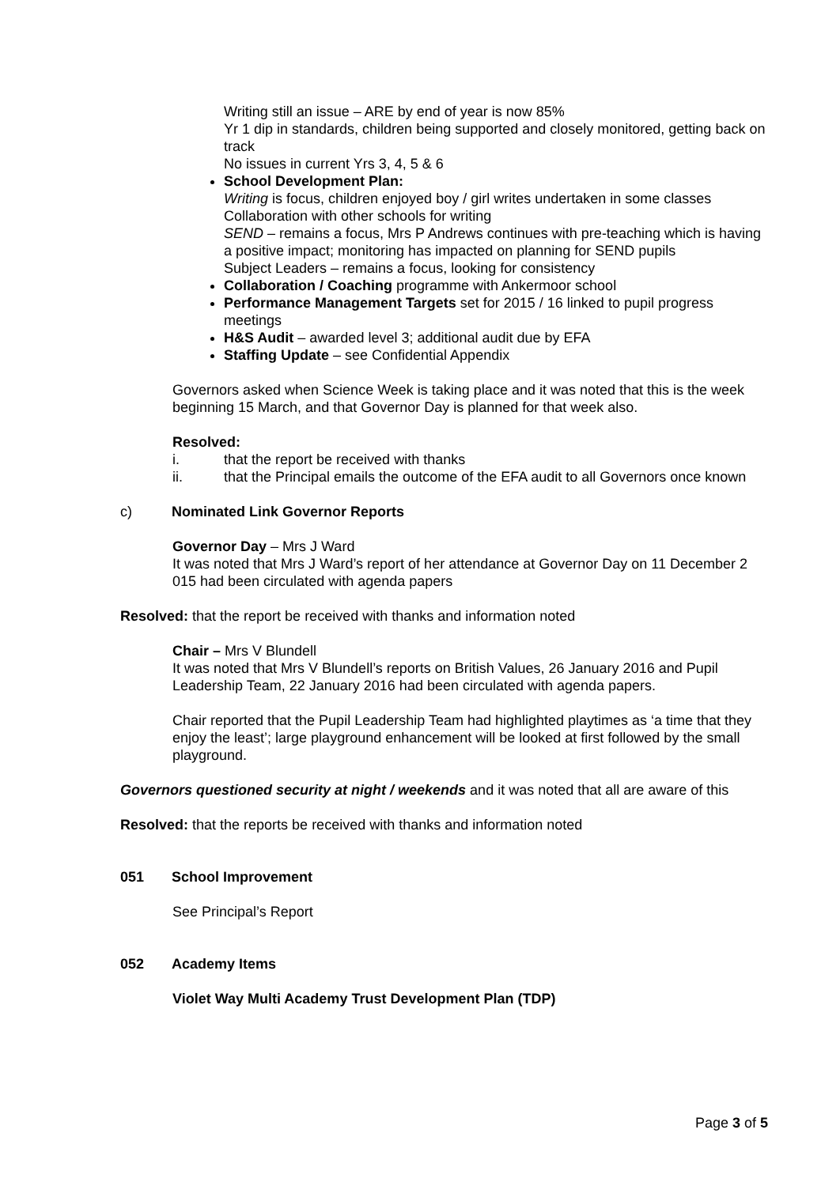Writing still an issue – ARE by end of year is now 85%
Yr 1 dip in standards, children being supported and closely monitored, getting back on track
No issues in current Yrs 3, 4, 5 & 6
School Development Plan:
Writing is focus, children enjoyed boy / girl writes undertaken in some classes
Collaboration with other schools for writing
SEND – remains a focus, Mrs P Andrews continues with pre-teaching which is having a positive impact; monitoring has impacted on planning for SEND pupils
Subject Leaders – remains a focus, looking for consistency
Collaboration / Coaching programme with Ankermoor school
Performance Management Targets set for 2015 / 16 linked to pupil progress meetings
H&S Audit – awarded level 3; additional audit due by EFA
Staffing Update – see Confidential Appendix
Governors asked when Science Week is taking place and it was noted that this is the week beginning 15 March, and that Governor Day is planned for that week also.
Resolved:
i. that the report be received with thanks
ii. that the Principal emails the outcome of the EFA audit to all Governors once known
c) Nominated Link Governor Reports
Governor Day – Mrs J Ward
It was noted that Mrs J Ward’s report of her attendance at Governor Day on 11 December 2 015 had been circulated with agenda papers
Resolved: that the report be received with thanks and information noted
Chair – Mrs V Blundell
It was noted that Mrs V Blundell’s reports on British Values, 26 January 2016 and Pupil Leadership Team, 22 January 2016 had been circulated with agenda papers.
Chair reported that the Pupil Leadership Team had highlighted playtimes as ‘a time that they enjoy the least’; large playground enhancement will be looked at first followed by the small playground.
Governors questioned security at night / weekends and it was noted that all are aware of this
Resolved: that the reports be received with thanks and information noted
051 School Improvement
See Principal’s Report
052 Academy Items
Violet Way Multi Academy Trust Development Plan (TDP)
Page 3 of 5